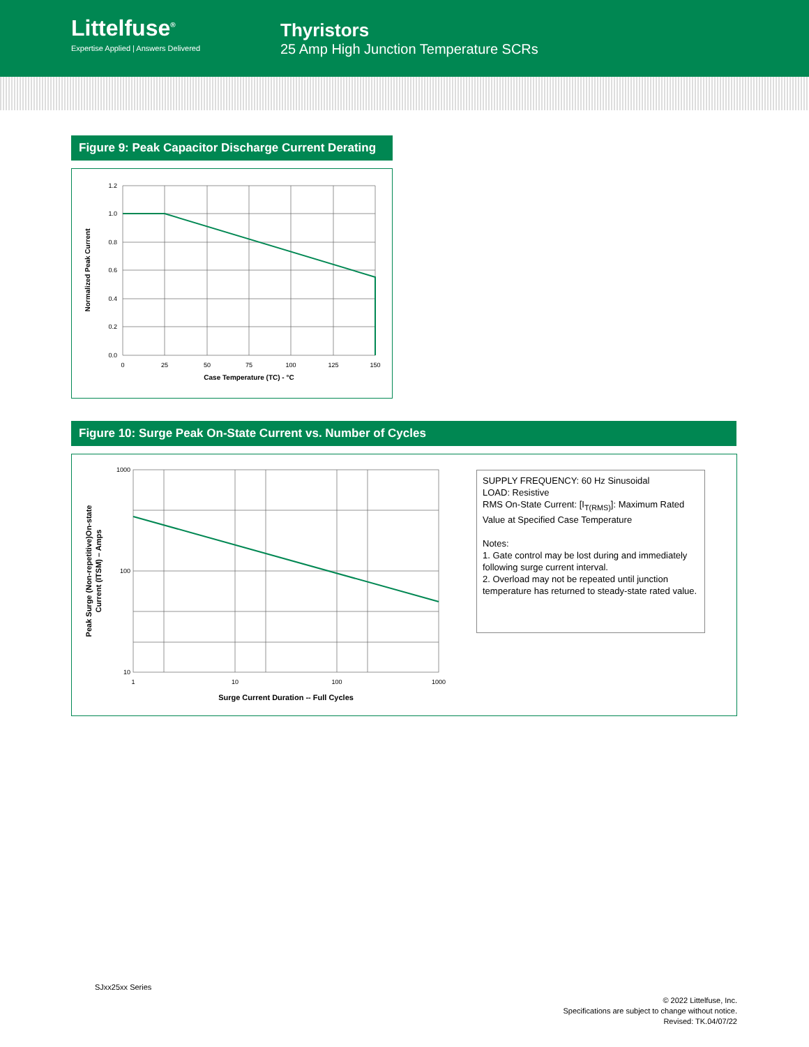Littelfuse<sup>®</sup>
Expertise Applied | Answers Delivered
Thyristors
25 Amp High Junction Temperature SCRs
Figure 9: Peak Capacitor Discharge Current Derating
1.2
1.0
0.8
0.6
0.4
0.2
0.0
0
25
50
75
100
125
150
Case Temperature (TC) - °C
Normalized Peak Current
Figure 10: Surge Peak On-State Current vs. Number of Cycles
1000
100
10
1
10
100
1000
Surge Current Duration -- Full Cycles
Peak Surge (Non-repetitive)On-state
Current (ITSM) – Amps
SUPPLY FREQUENCY: 60 Hz Sinusoidal
LOAD: Resistive
RMS On-State Current: [I<sub>T(RMS)</sub>]: Maximum Rated Value at Specified Case Temperature
Notes:
1. Gate control may be lost during and immediately following surge current interval.
2. Overload may not be repeated until junction temperature has returned to steady-state rated value.
SJxx25xx Series
© 2022 Littelfuse, Inc.
Specifications are subject to change without notice.
Revised: TK.04/07/22